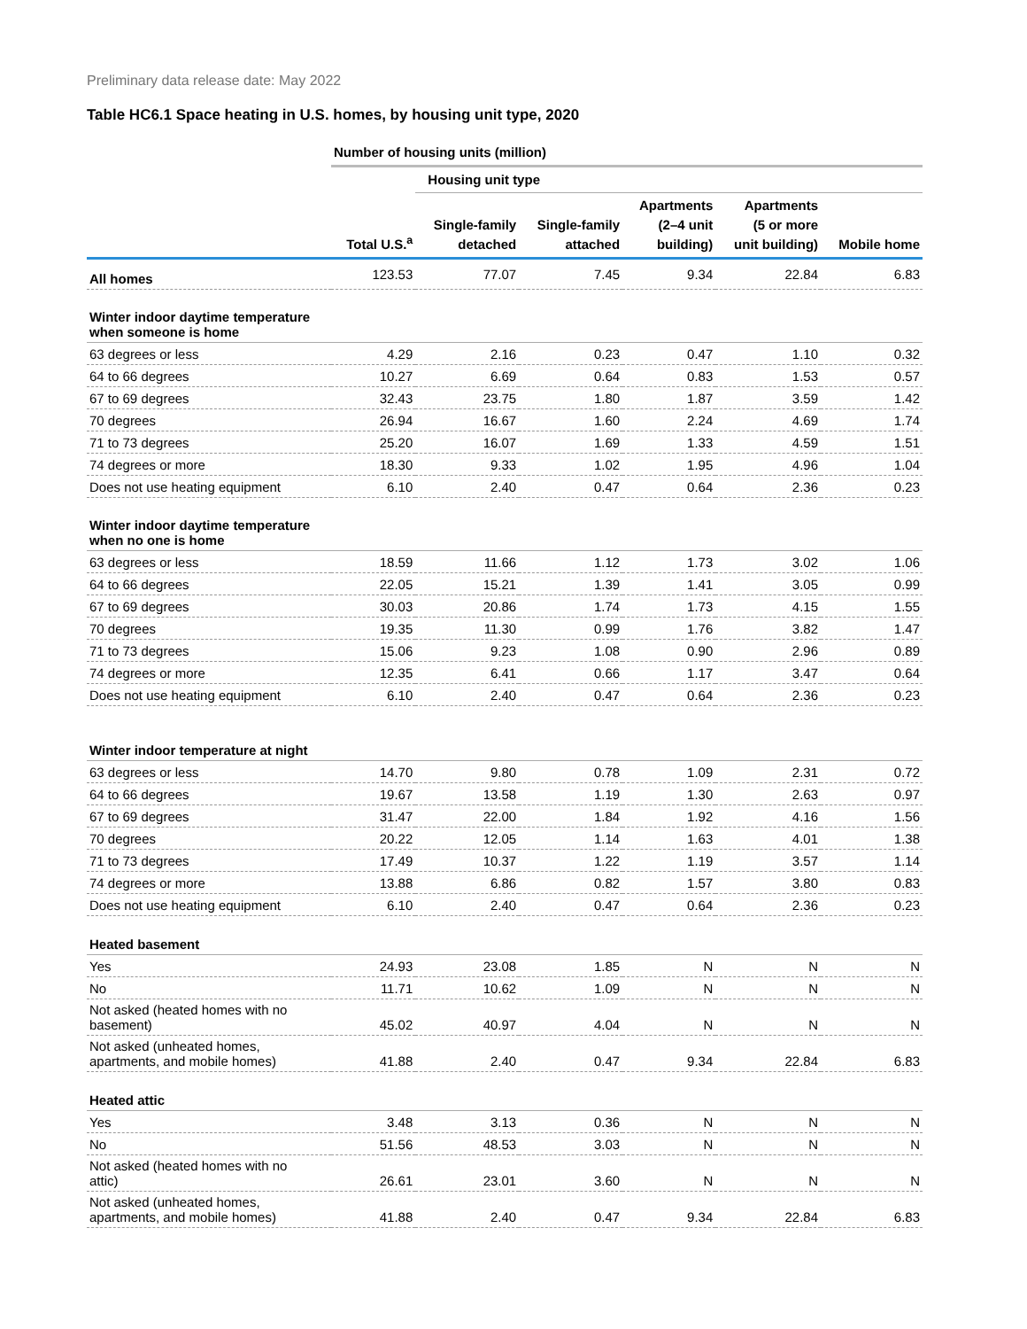Preliminary data release date: May 2022
Table HC6.1 Space heating in U.S. homes, by housing unit type, 2020
| | Number of housing units (million) | | | | | |
| --- | --- | --- | --- | --- | --- | --- |
| | | Housing unit type | | | | |
| | Total U.S.<sup>a</sup> | Single-family detached | Single-family attached | Apartments (2–4 unit building) | Apartments (5 or more unit building) | Mobile home |
| All homes | 123.53 | 77.07 | 7.45 | 9.34 | 22.84 | 6.83 |
| Winter indoor daytime temperature when someone is home | | | | | | |
| 63 degrees or less | 4.29 | 2.16 | 0.23 | 0.47 | 1.10 | 0.32 |
| 64 to 66 degrees | 10.27 | 6.69 | 0.64 | 0.83 | 1.53 | 0.57 |
| 67 to 69 degrees | 32.43 | 23.75 | 1.80 | 1.87 | 3.59 | 1.42 |
| 70 degrees | 26.94 | 16.67 | 1.60 | 2.24 | 4.69 | 1.74 |
| 71 to 73 degrees | 25.20 | 16.07 | 1.69 | 1.33 | 4.59 | 1.51 |
| 74 degrees or more | 18.30 | 9.33 | 1.02 | 1.95 | 4.96 | 1.04 |
| Does not use heating equipment | 6.10 | 2.40 | 0.47 | 0.64 | 2.36 | 0.23 |
| Winter indoor daytime temperature when no one is home | | | | | | |
| 63 degrees or less | 18.59 | 11.66 | 1.12 | 1.73 | 3.02 | 1.06 |
| 64 to 66 degrees | 22.05 | 15.21 | 1.39 | 1.41 | 3.05 | 0.99 |
| 67 to 69 degrees | 30.03 | 20.86 | 1.74 | 1.73 | 4.15 | 1.55 |
| 70 degrees | 19.35 | 11.30 | 0.99 | 1.76 | 3.82 | 1.47 |
| 71 to 73 degrees | 15.06 | 9.23 | 1.08 | 0.90 | 2.96 | 0.89 |
| 74 degrees or more | 12.35 | 6.41 | 0.66 | 1.17 | 3.47 | 0.64 |
| Does not use heating equipment | 6.10 | 2.40 | 0.47 | 0.64 | 2.36 | 0.23 |
| Winter indoor temperature at night | | | | | | |
| 63 degrees or less | 14.70 | 9.80 | 0.78 | 1.09 | 2.31 | 0.72 |
| 64 to 66 degrees | 19.67 | 13.58 | 1.19 | 1.30 | 2.63 | 0.97 |
| 67 to 69 degrees | 31.47 | 22.00 | 1.84 | 1.92 | 4.16 | 1.56 |
| 70 degrees | 20.22 | 12.05 | 1.14 | 1.63 | 4.01 | 1.38 |
| 71 to 73 degrees | 17.49 | 10.37 | 1.22 | 1.19 | 3.57 | 1.14 |
| 74 degrees or more | 13.88 | 6.86 | 0.82 | 1.57 | 3.80 | 0.83 |
| Does not use heating equipment | 6.10 | 2.40 | 0.47 | 0.64 | 2.36 | 0.23 |
| Heated basement | | | | | | |
| Yes | 24.93 | 23.08 | 1.85 | N | N | N |
| No | 11.71 | 10.62 | 1.09 | N | N | N |
| Not asked (heated homes with no basement) | 45.02 | 40.97 | 4.04 | N | N | N |
| Not asked (unheated homes, apartments, and mobile homes) | 41.88 | 2.40 | 0.47 | 9.34 | 22.84 | 6.83 |
| Heated attic | | | | | | |
| Yes | 3.48 | 3.13 | 0.36 | N | N | N |
| No | 51.56 | 48.53 | 3.03 | N | N | N |
| Not asked (heated homes with no attic) | 26.61 | 23.01 | 3.60 | N | N | N |
| Not asked (unheated homes, apartments, and mobile homes) | 41.88 | 2.40 | 0.47 | 9.34 | 22.84 | 6.83 |